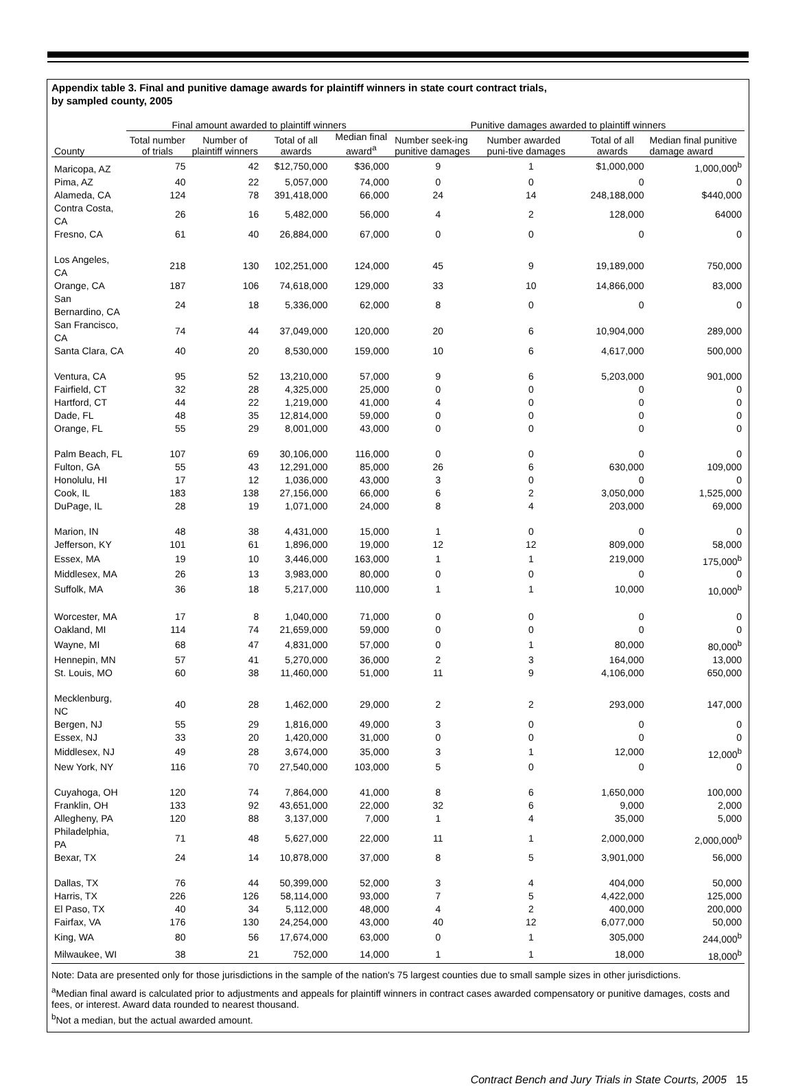Appendix table 3. Final and punitive damage awards for plaintiff winners in state court contract trials,
by sampled county, 2005
| | Final amount awarded to plaintiff winners | | | | Punitive damages awarded to plaintiff winners | | | |
| --- | --- | --- | --- | --- | --- | --- | --- | --- |
| County | Total number of trials | Number of plaintiff winners | Total of all awards | Median final award<sup>a</sup> | Number seek-ing punitive damages | Number awarded puni-tive damages | Total of all awards | Median final punitive damage award |
| Maricopa, AZ | 75 | 42 | $12,750,000 | $36,000 | 9 | 1 | $1,000,000 | 1,000,000<sup>b</sup> |
| Pima, AZ | 40 | 22 | 5,057,000 | 74,000 | 0 | 0 | 0 | 0 |
| Alameda, CA | 124 | 78 | 391,418,000 | 66,000 | 24 | 14 | 248,188,000 | $440,000 |
| Contra Costa, CA | 26 | 16 | 5,482,000 | 56,000 | 4 | 2 | 128,000 | 64000 |
| Fresno, CA | 61 | 40 | 26,884,000 | 67,000 | 0 | 0 | 0 | 0 |
| Los Angeles, CA | 218 | 130 | 102,251,000 | 124,000 | 45 | 9 | 19,189,000 | 750,000 |
| Orange, CA | 187 | 106 | 74,618,000 | 129,000 | 33 | 10 | 14,866,000 | 83,000 |
| San Bernardino, CA | 24 | 18 | 5,336,000 | 62,000 | 8 | 0 | 0 | 0 |
| San Francisco, CA | 74 | 44 | 37,049,000 | 120,000 | 20 | 6 | 10,904,000 | 289,000 |
| Santa Clara, CA | 40 | 20 | 8,530,000 | 159,000 | 10 | 6 | 4,617,000 | 500,000 |
| Ventura, CA | 95 | 52 | 13,210,000 | 57,000 | 9 | 6 | 5,203,000 | 901,000 |
| Fairfield, CT | 32 | 28 | 4,325,000 | 25,000 | 0 | 0 | 0 | 0 |
| Hartford, CT | 44 | 22 | 1,219,000 | 41,000 | 4 | 0 | 0 | 0 |
| Dade, FL | 48 | 35 | 12,814,000 | 59,000 | 0 | 0 | 0 | 0 |
| Orange, FL | 55 | 29 | 8,001,000 | 43,000 | 0 | 0 | 0 | 0 |
| Palm Beach, FL | 107 | 69 | 30,106,000 | 116,000 | 0 | 0 | 0 | 0 |
| Fulton, GA | 55 | 43 | 12,291,000 | 85,000 | 26 | 6 | 630,000 | 109,000 |
| Honolulu, HI | 17 | 12 | 1,036,000 | 43,000 | 3 | 0 | 0 | 0 |
| Cook, IL | 183 | 138 | 27,156,000 | 66,000 | 6 | 2 | 3,050,000 | 1,525,000 |
| DuPage, IL | 28 | 19 | 1,071,000 | 24,000 | 8 | 4 | 203,000 | 69,000 |
| Marion, IN | 48 | 38 | 4,431,000 | 15,000 | 1 | 0 | 0 | 0 |
| Jefferson, KY | 101 | 61 | 1,896,000 | 19,000 | 12 | 12 | 809,000 | 58,000 |
| Essex, MA | 19 | 10 | 3,446,000 | 163,000 | 1 | 1 | 219,000 | 175,000<sup>b</sup> |
| Middlesex, MA | 26 | 13 | 3,983,000 | 80,000 | 0 | 0 | 0 | 0 |
| Suffolk, MA | 36 | 18 | 5,217,000 | 110,000 | 1 | 1 | 10,000 | 10,000<sup>b</sup> |
| Worcester, MA | 17 | 8 | 1,040,000 | 71,000 | 0 | 0 | 0 | 0 |
| Oakland, MI | 114 | 74 | 21,659,000 | 59,000 | 0 | 0 | 0 | 0 |
| Wayne, MI | 68 | 47 | 4,831,000 | 57,000 | 0 | 1 | 80,000 | 80,000<sup>b</sup> |
| Hennepin, MN | 57 | 41 | 5,270,000 | 36,000 | 2 | 3 | 164,000 | 13,000 |
| St. Louis, MO | 60 | 38 | 11,460,000 | 51,000 | 11 | 9 | 4,106,000 | 650,000 |
| Mecklenburg, NC | 40 | 28 | 1,462,000 | 29,000 | 2 | 2 | 293,000 | 147,000 |
| Bergen, NJ | 55 | 29 | 1,816,000 | 49,000 | 3 | 0 | 0 | 0 |
| Essex, NJ | 33 | 20 | 1,420,000 | 31,000 | 0 | 0 | 0 | 0 |
| Middlesex, NJ | 49 | 28 | 3,674,000 | 35,000 | 3 | 1 | 12,000 | 12,000<sup>b</sup> |
| New York, NY | 116 | 70 | 27,540,000 | 103,000 | 5 | 0 | 0 | 0 |
| Cuyahoga, OH | 120 | 74 | 7,864,000 | 41,000 | 8 | 6 | 1,650,000 | 100,000 |
| Franklin, OH | 133 | 92 | 43,651,000 | 22,000 | 32 | 6 | 9,000 | 2,000 |
| Allegheny, PA | 120 | 88 | 3,137,000 | 7,000 | 1 | 4 | 35,000 | 5,000 |
| Philadelphia, PA | 71 | 48 | 5,627,000 | 22,000 | 11 | 1 | 2,000,000 | 2,000,000<sup>b</sup> |
| Bexar, TX | 24 | 14 | 10,878,000 | 37,000 | 8 | 5 | 3,901,000 | 56,000 |
| Dallas, TX | 76 | 44 | 50,399,000 | 52,000 | 3 | 4 | 404,000 | 50,000 |
| Harris, TX | 226 | 126 | 58,114,000 | 93,000 | 7 | 5 | 4,422,000 | 125,000 |
| El Paso, TX | 40 | 34 | 5,112,000 | 48,000 | 4 | 2 | 400,000 | 200,000 |
| Fairfax, VA | 176 | 130 | 24,254,000 | 43,000 | 40 | 12 | 6,077,000 | 50,000 |
| King, WA | 80 | 56 | 17,674,000 | 63,000 | 0 | 1 | 305,000 | 244,000<sup>b</sup> |
| Milwaukee, WI | 38 | 21 | 752,000 | 14,000 | 1 | 1 | 18,000 | 18,000<sup>b</sup> |
Note: Data are presented only for those jurisdictions in the sample of the nation's 75 largest counties due to small sample sizes in other jurisdictions.
<sup>a</sup> Median final award is calculated prior to adjustments and appeals for plaintiff winners in contract cases awarded compensatory or punitive damages, costs and fees, or interest. Award data rounded to nearest thousand.
<sup>b</sup> Not a median, but the actual awarded amount.
Contract Bench and Jury Trials in State Courts, 2005 15